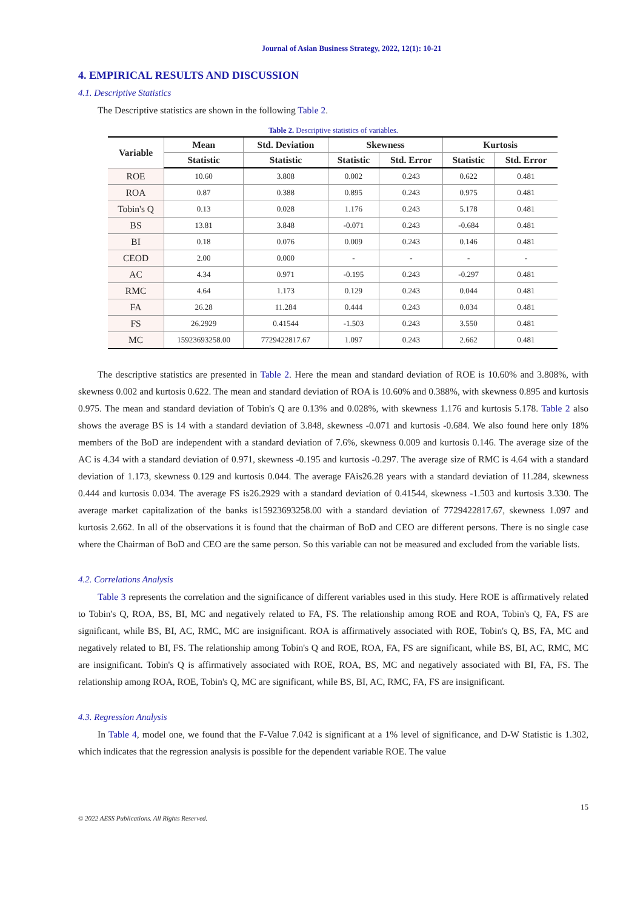Journal of Asian Business Strategy, 2022, 12(1): 10-21
4. EMPIRICAL RESULTS AND DISCUSSION
4.1. Descriptive Statistics
The Descriptive statistics are shown in the following Table 2.
Table 2. Descriptive statistics of variables.
| Variable | Mean | Std. Deviation | Skewness | | Kurtosis | |
| --- | --- | --- | --- | --- | --- | --- |
| | Statistic | Statistic | Statistic | Std. Error | Statistic | Std. Error |
| ROE | 10.60 | 3.808 | 0.002 | 0.243 | 0.622 | 0.481 |
| ROA | 0.87 | 0.388 | 0.895 | 0.243 | 0.975 | 0.481 |
| Tobin's Q | 0.13 | 0.028 | 1.176 | 0.243 | 5.178 | 0.481 |
| BS | 13.81 | 3.848 | -0.071 | 0.243 | -0.684 | 0.481 |
| BI | 0.18 | 0.076 | 0.009 | 0.243 | 0.146 | 0.481 |
| CEOD | 2.00 | 0.000 | - | - | - | - |
| AC | 4.34 | 0.971 | -0.195 | 0.243 | -0.297 | 0.481 |
| RMC | 4.64 | 1.173 | 0.129 | 0.243 | 0.044 | 0.481 |
| FA | 26.28 | 11.284 | 0.444 | 0.243 | 0.034 | 0.481 |
| FS | 26.2929 | 0.41544 | -1.503 | 0.243 | 3.550 | 0.481 |
| MC | 15923693258.00 | 7729422817.67 | 1.097 | 0.243 | 2.662 | 0.481 |
The descriptive statistics are presented in Table 2. Here the mean and standard deviation of ROE is 10.60% and 3.808%, with skewness 0.002 and kurtosis 0.622. The mean and standard deviation of ROA is 10.60% and 0.388%, with skewness 0.895 and kurtosis 0.975. The mean and standard deviation of Tobin's Q are 0.13% and 0.028%, with skewness 1.176 and kurtosis 5.178. Table 2 also shows the average BS is 14 with a standard deviation of 3.848, skewness -0.071 and kurtosis -0.684. We also found here only 18% members of the BoD are independent with a standard deviation of 7.6%, skewness 0.009 and kurtosis 0.146. The average size of the AC is 4.34 with a standard deviation of 0.971, skewness -0.195 and kurtosis -0.297. The average size of RMC is 4.64 with a standard deviation of 1.173, skewness 0.129 and kurtosis 0.044. The average FAis26.28 years with a standard deviation of 11.284, skewness 0.444 and kurtosis 0.034. The average FS is26.2929 with a standard deviation of 0.41544, skewness -1.503 and kurtosis 3.330. The average market capitalization of the banks is15923693258.00 with a standard deviation of 7729422817.67, skewness 1.097 and kurtosis 2.662. In all of the observations it is found that the chairman of BoD and CEO are different persons. There is no single case where the Chairman of BoD and CEO are the same person. So this variable can not be measured and excluded from the variable lists.
4.2. Correlations Analysis
Table 3 represents the correlation and the significance of different variables used in this study. Here ROE is affirmatively related to Tobin's Q, ROA, BS, BI, MC and negatively related to FA, FS. The relationship among ROE and ROA, Tobin's Q, FA, FS are significant, while BS, BI, AC, RMC, MC are insignificant. ROA is affirmatively associated with ROE, Tobin's Q, BS, FA, MC and negatively related to BI, FS. The relationship among Tobin's Q and ROE, ROA, FA, FS are significant, while BS, BI, AC, RMC, MC are insignificant. Tobin's Q is affirmatively associated with ROE, ROA, BS, MC and negatively associated with BI, FA, FS. The relationship among ROA, ROE, Tobin's Q, MC are significant, while BS, BI, AC, RMC, FA, FS are insignificant.
4.3. Regression Analysis
In Table 4, model one, we found that the F-Value 7.042 is significant at a 1% level of significance, and D-W Statistic is 1.302, which indicates that the regression analysis is possible for the dependent variable ROE. The value
© 2022 AESS Publications. All Rights Reserved. 15